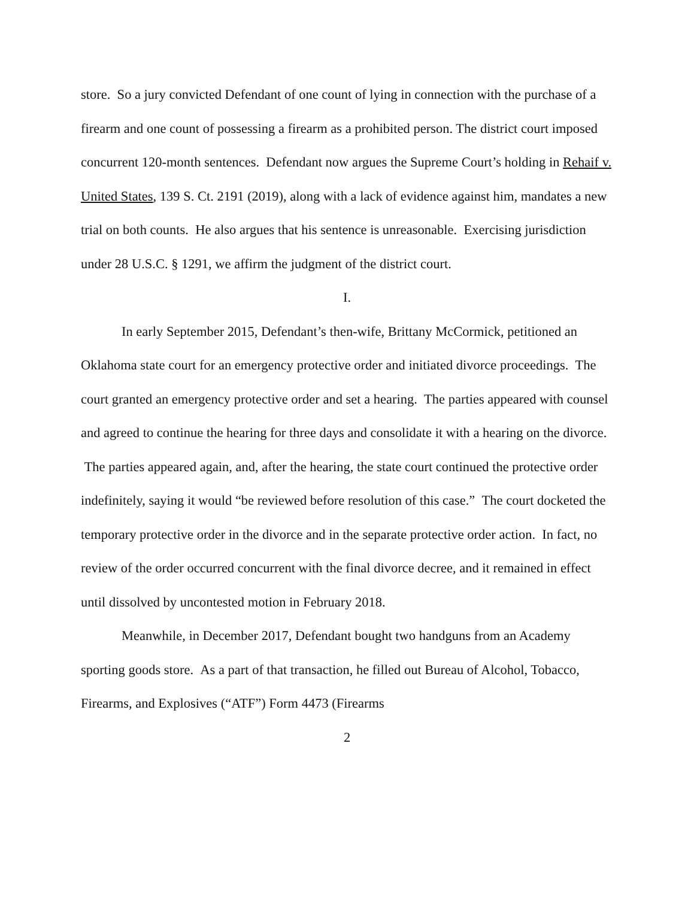store. So a jury convicted Defendant of one count of lying in connection with the purchase of a firearm and one count of possessing a firearm as a prohibited person. The district court imposed concurrent 120-month sentences. Defendant now argues the Supreme Court’s holding in Rehaif v. United States, 139 S. Ct. 2191 (2019), along with a lack of evidence against him, mandates a new trial on both counts. He also argues that his sentence is unreasonable. Exercising jurisdiction under 28 U.S.C. § 1291, we affirm the judgment of the district court.
I.
In early September 2015, Defendant’s then-wife, Brittany McCormick, petitioned an Oklahoma state court for an emergency protective order and initiated divorce proceedings. The court granted an emergency protective order and set a hearing. The parties appeared with counsel and agreed to continue the hearing for three days and consolidate it with a hearing on the divorce. The parties appeared again, and, after the hearing, the state court continued the protective order indefinitely, saying it would “be reviewed before resolution of this case.” The court docketed the temporary protective order in the divorce and in the separate protective order action. In fact, no review of the order occurred concurrent with the final divorce decree, and it remained in effect until dissolved by uncontested motion in February 2018.
Meanwhile, in December 2017, Defendant bought two handguns from an Academy sporting goods store. As a part of that transaction, he filled out Bureau of Alcohol, Tobacco, Firearms, and Explosives (“ATF”) Form 4473 (Firearms
2